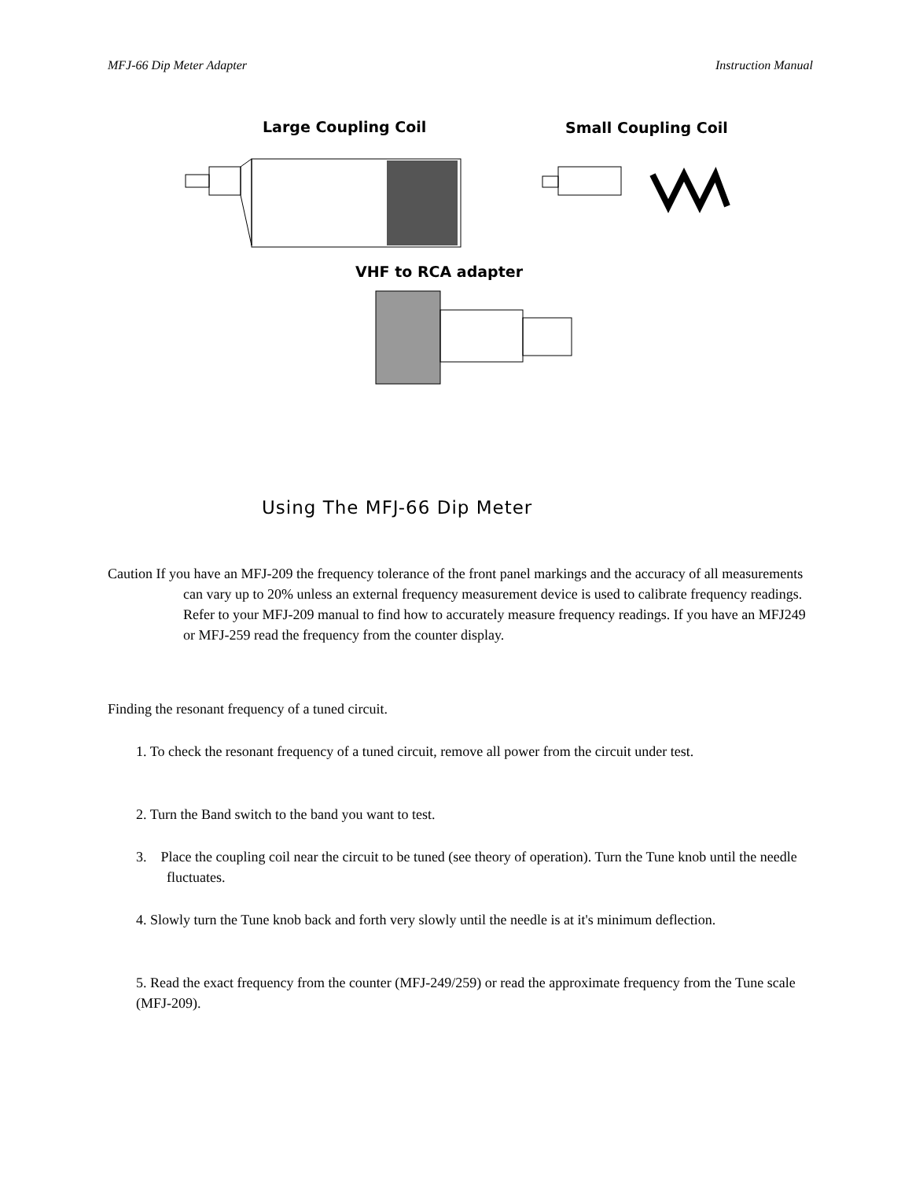MFJ-66 Dip Meter Adapter Instruction Manual
Large Coupling Coil Small Coupling Coil
VHF to RCA adapter
Using The MFJ-66 Dip Meter
Caution If you have an MFJ-209 the frequency tolerance of the front panel markings and the accuracy of all measurements can vary up to 20% unless an external frequency measurement device is used to calibrate frequency readings. Refer to your MFJ-209 manual to find how to accurately measure frequency readings. If you have an MFJ249 or MFJ-259 read the frequency from the counter display.
Finding the resonant frequency of a tuned circuit.
1. To check the resonant frequency of a tuned circuit, remove all power from the circuit under test.
2. Turn the Band switch to the band you want to test.
3. Place the coupling coil near the circuit to be tuned (see theory of operation). Turn the Tune knob until the needle fluctuates.
4. Slowly turn the Tune knob back and forth very slowly until the needle is at it's minimum deflection.
5. Read the exact frequency from the counter (MFJ-249/259) or read the approximate frequency from the Tune scale (MFJ-209).